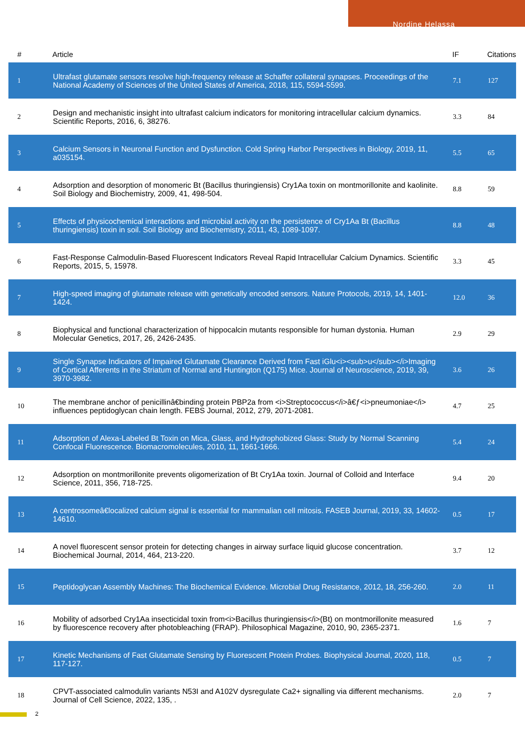Nordine Helassa
| # | Article | IF | Citations |
| --- | --- | --- | --- |
| 1 | Ultrafast glutamate sensors resolve high-frequency release at Schaffer collateral synapses. Proceedings of the National Academy of Sciences of the United States of America, 2018, 115, 5594-5599. | 7.1 | 127 |
| 2 | Design and mechanistic insight into ultrafast calcium indicators for monitoring intracellular calcium dynamics. Scientific Reports, 2016, 6, 38276. | 3.3 | 84 |
| 3 | Calcium Sensors in Neuronal Function and Dysfunction. Cold Spring Harbor Perspectives in Biology, 2019, 11, a035154. | 5.5 | 65 |
| 4 | Adsorption and desorption of monomeric Bt (Bacillus thuringiensis) Cry1Aa toxin on montmorillonite and kaolinite. Soil Biology and Biochemistry, 2009, 41, 498-504. | 8.8 | 59 |
| 5 | Effects of physicochemical interactions and microbial activity on the persistence of Cry1Aa Bt (Bacillus thuringiensis) toxin in soil. Soil Biology and Biochemistry, 2011, 43, 1089-1097. | 8.8 | 48 |
| 6 | Fast-Response Calmodulin-Based Fluorescent Indicators Reveal Rapid Intracellular Calcium Dynamics. Scientific Reports, 2015, 5, 15978. | 3.3 | 45 |
| 7 | High-speed imaging of glutamate release with genetically encoded sensors. Nature Protocols, 2019, 14, 1401-1424. | 12.0 | 36 |
| 8 | Biophysical and functional characterization of hippocalcin mutants responsible for human dystonia. Human Molecular Genetics, 2017, 26, 2426-2435. | 2.9 | 29 |
| 9 | Single Synapse Indicators of Impaired Glutamate Clearance Derived from Fast iGlu<i><sub>u</sub></i>Imaging of Cortical Afferents in the Striatum of Normal and Huntington (Q175) Mice. Journal of Neuroscience, 2019, 39, 3970-3982. | 3.6 | 26 |
| 10 | The membrane anchor of penicillinâ€binding protein PBP2a from <i>Streptococcus</i>â€ƒ<i>pneumoniae</i> influences peptidoglycan chain length. FEBS Journal, 2012, 279, 2071-2081. | 4.7 | 25 |
| 11 | Adsorption of Alexa-Labeled Bt Toxin on Mica, Glass, and Hydrophobized Glass: Study by Normal Scanning Confocal Fluorescence. Biomacromolecules, 2010, 11, 1661-1666. | 5.4 | 24 |
| 12 | Adsorption on montmorillonite prevents oligomerization of Bt Cry1Aa toxin. Journal of Colloid and Interface Science, 2011, 356, 718-725. | 9.4 | 20 |
| 13 | A centrosomeâ€localized calcium signal is essential for mammalian cell mitosis. FASEB Journal, 2019, 33, 14602-14610. | 0.5 | 17 |
| 14 | A novel fluorescent sensor protein for detecting changes in airway surface liquid glucose concentration. Biochemical Journal, 2014, 464, 213-220. | 3.7 | 12 |
| 15 | Peptidoglycan Assembly Machines: The Biochemical Evidence. Microbial Drug Resistance, 2012, 18, 256-260. | 2.0 | 11 |
| 16 | Mobility of adsorbed Cry1Aa insecticidal toxin from<i>Bacillus thuringiensis</i>(Bt) on montmorillonite measured by fluorescence recovery after photobleaching (FRAP). Philosophical Magazine, 2010, 90, 2365-2371. | 1.6 | 7 |
| 17 | Kinetic Mechanisms of Fast Glutamate Sensing by Fluorescent Protein Probes. Biophysical Journal, 2020, 118, 117-127. | 0.5 | 7 |
| 18 | CPVT-associated calmodulin variants N53I and A102V dysregulate Ca2+ signalling via different mechanisms. Journal of Cell Science, 2022, 135, . | 2.0 | 7 |
2